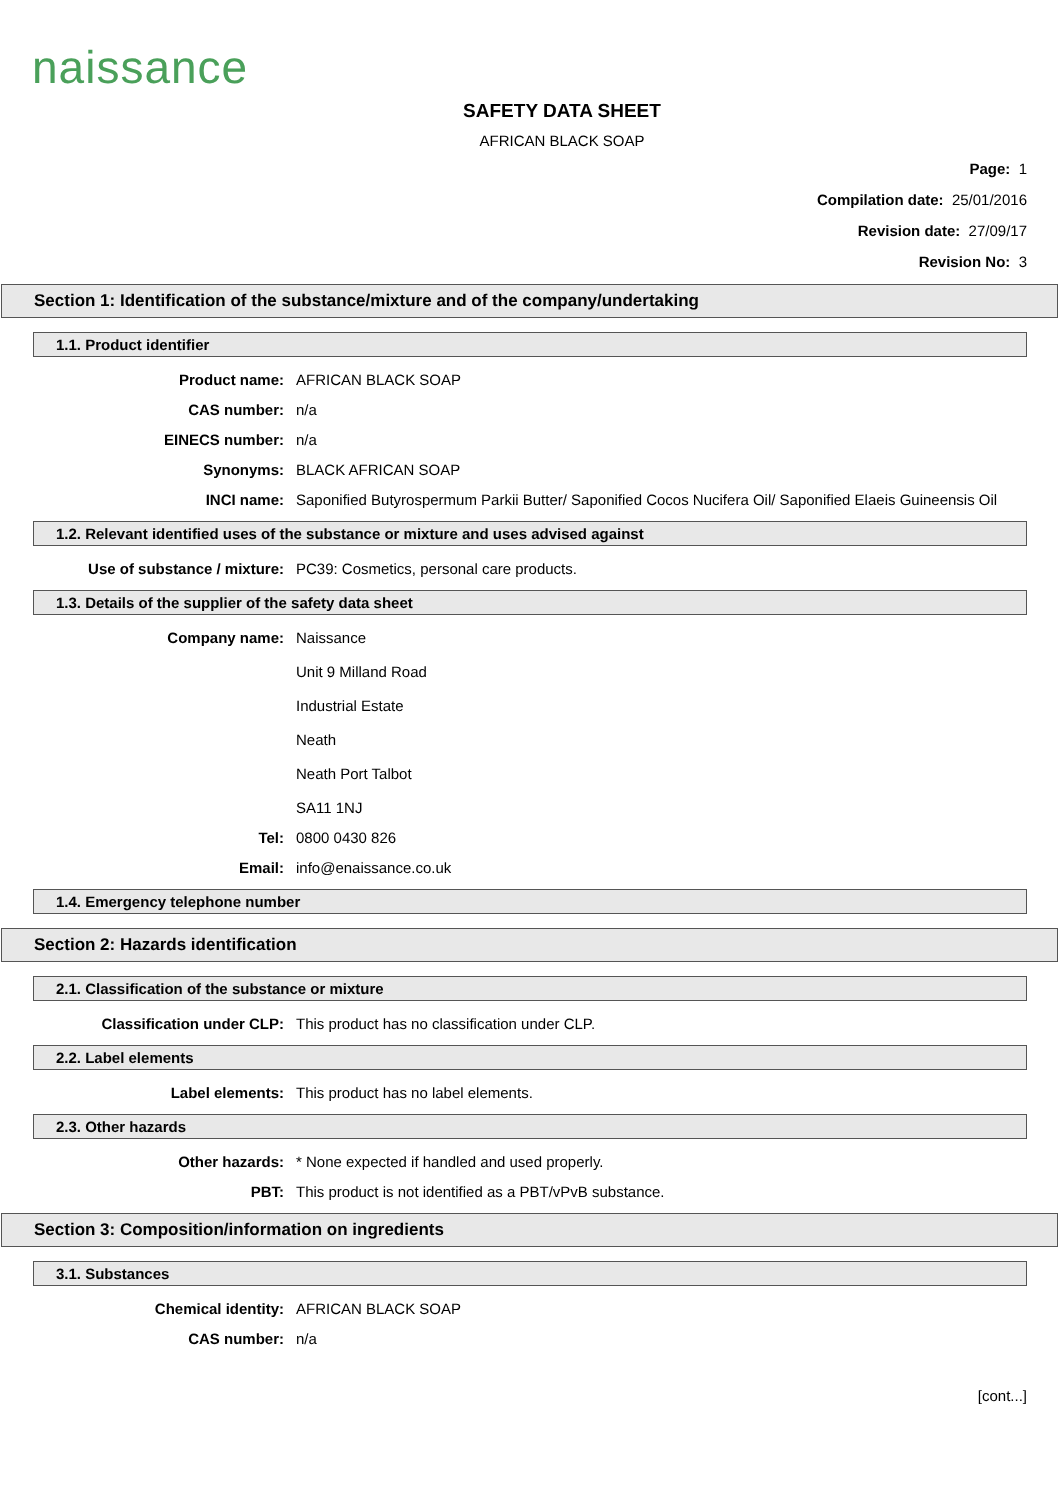naissance
SAFETY DATA SHEET
AFRICAN BLACK SOAP
Page: 1
Compilation date: 25/01/2016
Revision date: 27/09/17
Revision No: 3
Section 1: Identification of the substance/mixture and of the company/undertaking
1.1. Product identifier
Product name: AFRICAN BLACK SOAP
CAS number: n/a
EINECS number: n/a
Synonyms: BLACK AFRICAN SOAP
INCI name: Saponified Butyrospermum Parkii Butter/ Saponified Cocos Nucifera Oil/ Saponified Elaeis Guineensis Oil
1.2. Relevant identified uses of the substance or mixture and uses advised against
Use of substance / mixture: PC39: Cosmetics, personal care products.
1.3. Details of the supplier of the safety data sheet
Company name: Naissance
Unit 9 Milland Road
Industrial Estate
Neath
Neath Port Talbot
SA11 1NJ
Tel: 0800 0430 826
Email: info@enaissance.co.uk
1.4. Emergency telephone number
Section 2: Hazards identification
2.1. Classification of the substance or mixture
Classification under CLP: This product has no classification under CLP.
2.2. Label elements
Label elements: This product has no label elements.
2.3. Other hazards
Other hazards: * None expected if handled and used properly.
PBT: This product is not identified as a PBT/vPvB substance.
Section 3: Composition/information on ingredients
3.1. Substances
Chemical identity: AFRICAN BLACK SOAP
CAS number: n/a
[cont...]